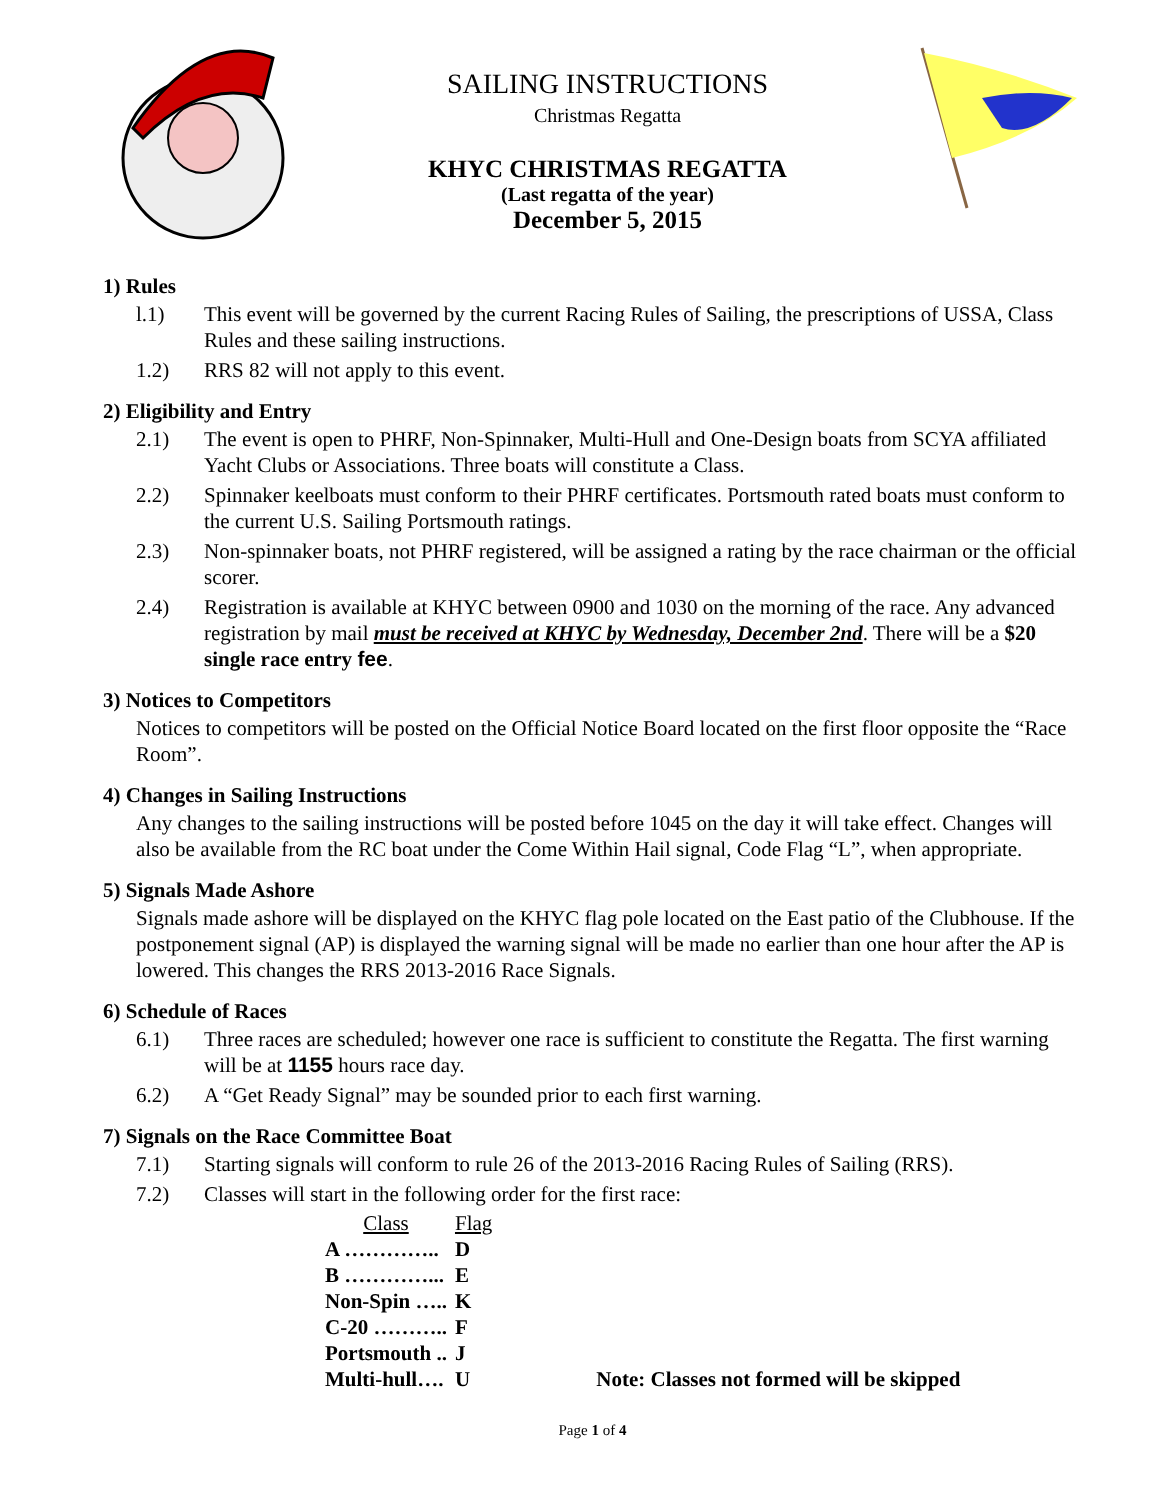SAILING INSTRUCTIONS
Christmas Regatta
KHYC CHRISTMAS REGATTA
(Last regatta of the year)
December 5, 2015
1) Rules
l.1) This event will be governed by the current Racing Rules of Sailing, the prescriptions of USSA, Class Rules and these sailing instructions.
1.2) RRS 82 will not apply to this event.
2) Eligibility and Entry
2.1) The event is open to PHRF, Non-Spinnaker, Multi-Hull and One-Design boats from SCYA affiliated Yacht Clubs or Associations. Three boats will constitute a Class.
2.2) Spinnaker keelboats must conform to their PHRF certificates. Portsmouth rated boats must conform to the current U.S. Sailing Portsmouth ratings.
2.3) Non-spinnaker boats, not PHRF registered, will be assigned a rating by the race chairman or the official scorer.
2.4) Registration is available at KHYC between 0900 and 1030 on the morning of the race. Any advanced registration by mail must be received at KHYC by Wednesday, December 2nd. There will be a $20 single race entry fee.
3) Notices to Competitors
Notices to competitors will be posted on the Official Notice Board located on the first floor opposite the “Race Room”.
4) Changes in Sailing Instructions
Any changes to the sailing instructions will be posted before 1045 on the day it will take effect. Changes will also be available from the RC boat under the Come Within Hail signal, Code Flag “L”, when appropriate.
5) Signals Made Ashore
Signals made ashore will be displayed on the KHYC flag pole located on the East patio of the Clubhouse. If the postponement signal (AP) is displayed the warning signal will be made no earlier than one hour after the AP is lowered. This changes the RRS 2013-2016 Race Signals.
6) Schedule of Races
6.1) Three races are scheduled; however one race is sufficient to constitute the Regatta. The first warning will be at 1155 hours race day.
6.2) A “Get Ready Signal” may be sounded prior to each first warning.
7) Signals on the Race Committee Boat
7.1) Starting signals will conform to rule 26 of the 2013-2016 Racing Rules of Sailing (RRS).
7.2) Classes will start in the following order for the first race:
| Class | Flag | |
| A ………….. | D | |
| B …………... | E | |
| Non-Spin ….. | K | |
| C-20 ……….. | F | |
| Portsmouth .. | J | |
| Multi-hull…. | U | Note: Classes not formed will be skipped |
Page 1 of 4